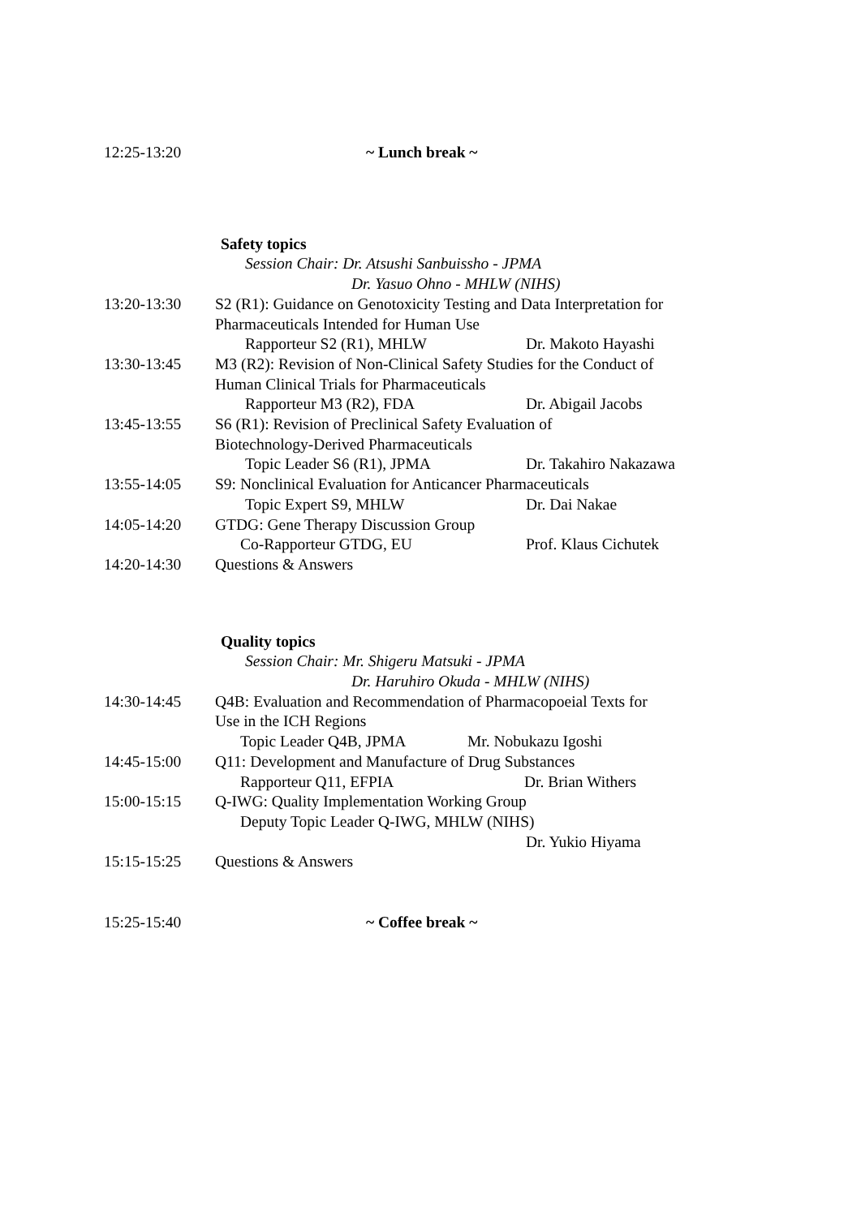12:25-13:20 ~ Lunch break ~
Safety topics
Session Chair: Dr. Atsushi Sanbuissho - JPMA
Dr. Yasuo Ohno - MHLW (NIHS)
13:20-13:30 S2 (R1): Guidance on Genotoxicity Testing and Data Interpretation for
Pharmaceuticals Intended for Human Use
Rapporteur S2 (R1), MHLW Dr. Makoto Hayashi
13:30-13:45 M3 (R2): Revision of Non-Clinical Safety Studies for the Conduct of
Human Clinical Trials for Pharmaceuticals
Rapporteur M3 (R2), FDA Dr. Abigail Jacobs
13:45-13:55 S6 (R1): Revision of Preclinical Safety Evaluation of
Biotechnology-Derived Pharmaceuticals
Topic Leader S6 (R1), JPMA Dr. Takahiro Nakazawa
13:55-14:05 S9: Nonclinical Evaluation for Anticancer Pharmaceuticals
Topic Expert S9, MHLW Dr. Dai Nakae
14:05-14:20 GTDG: Gene Therapy Discussion Group
Co-Rapporteur GTDG, EU Prof. Klaus Cichutek
14:20-14:30 Questions & Answers
Quality topics
Session Chair: Mr. Shigeru Matsuki - JPMA
Dr. Haruhiro Okuda - MHLW (NIHS)
14:30-14:45 Q4B: Evaluation and Recommendation of Pharmacopoeial Texts for
Use in the ICH Regions
Topic Leader Q4B, JPMA Mr. Nobukazu Igoshi
14:45-15:00 Q11: Development and Manufacture of Drug Substances
Rapporteur Q11, EFPIA Dr. Brian Withers
15:00-15:15 Q-IWG: Quality Implementation Working Group
Deputy Topic Leader Q-IWG, MHLW (NIHS)
Dr. Yukio Hiyama
15:15-15:25 Questions & Answers
15:25-15:40 ~ Coffee break ~